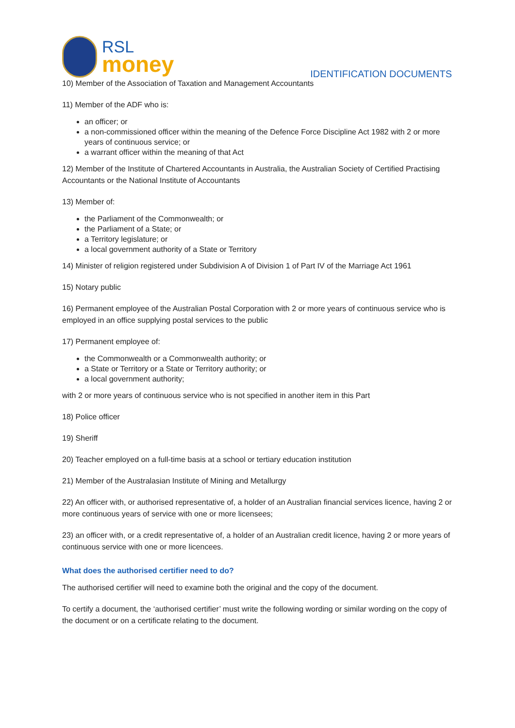RSL
money
IDENTIFICATION DOCUMENTS
10) Member of the Association of Taxation and Management Accountants
11) Member of the ADF who is:
an officer; or
a non-commissioned officer within the meaning of the Defence Force Discipline Act 1982 with 2 or more years of continuous service; or
a warrant officer within the meaning of that Act
12) Member of the Institute of Chartered Accountants in Australia, the Australian Society of Certified Practising Accountants or the National Institute of Accountants
13) Member of:
the Parliament of the Commonwealth; or
the Parliament of a State; or
a Territory legislature; or
a local government authority of a State or Territory
14) Minister of religion registered under Subdivision A of Division 1 of Part IV of the Marriage Act 1961
15) Notary public
16) Permanent employee of the Australian Postal Corporation with 2 or more years of continuous service who is employed in an office supplying postal services to the public
17) Permanent employee of:
the Commonwealth or a Commonwealth authority; or
a State or Territory or a State or Territory authority; or
a local government authority;
with 2 or more years of continuous service who is not specified in another item in this Part
18) Police officer
19) Sheriff
20) Teacher employed on a full-time basis at a school or tertiary education institution
21) Member of the Australasian Institute of Mining and Metallurgy
22) An officer with, or authorised representative of, a holder of an Australian financial services licence, having 2 or more continuous years of service with one or more licensees;
23) an officer with, or a credit representative of, a holder of an Australian credit licence, having 2 or more years of continuous service with one or more licencees.
What does the authorised certifier need to do?
The authorised certifier will need to examine both the original and the copy of the document.
To certify a document, the ‘authorised certifier’ must write the following wording or similar wording on the copy of the document or on a certificate relating to the document.